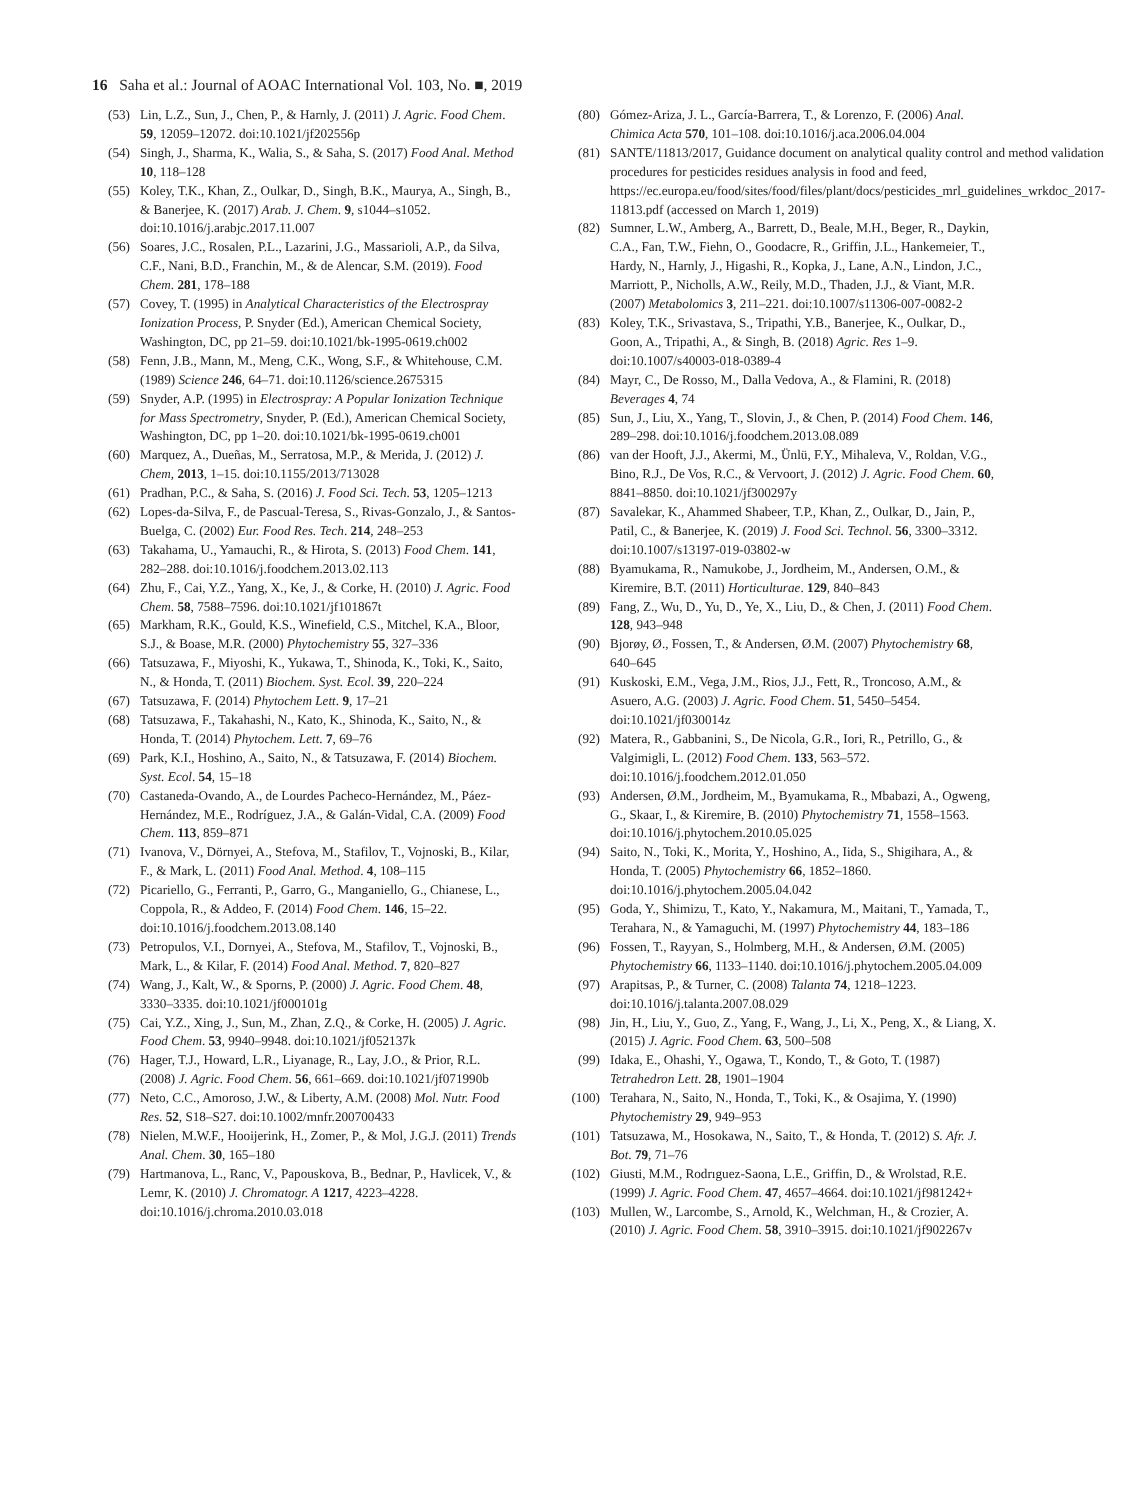16 Saha et al.: Journal of AOAC International Vol. 103, No. ■, 2019
(53) Lin, L.Z., Sun, J., Chen, P., & Harnly, J. (2011) J. Agric. Food Chem. 59, 12059–12072. doi:10.1021/jf202556p
(54) Singh, J., Sharma, K., Walia, S., & Saha, S. (2017) Food Anal. Method 10, 118–128
(55) Koley, T.K., Khan, Z., Oulkar, D., Singh, B.K., Maurya, A., Singh, B., & Banerjee, K. (2017) Arab. J. Chem. 9, s1044–s1052. doi:10.1016/j.arabjc.2017.11.007
(56) Soares, J.C., Rosalen, P.L., Lazarini, J.G., Massarioli, A.P., da Silva, C.F., Nani, B.D., Franchin, M., & de Alencar, S.M. (2019). Food Chem. 281, 178–188
(57) Covey, T. (1995) in Analytical Characteristics of the Electrospray Ionization Process, P. Snyder (Ed.), American Chemical Society, Washington, DC, pp 21–59. doi:10.1021/bk-1995-0619.ch002
(58) Fenn, J.B., Mann, M., Meng, C.K., Wong, S.F., & Whitehouse, C.M. (1989) Science 246, 64–71. doi:10.1126/science.2675315
(59) Snyder, A.P. (1995) in Electrospray: A Popular Ionization Technique for Mass Spectrometry, Snyder, P. (Ed.), American Chemical Society, Washington, DC, pp 1–20. doi:10.1021/bk-1995-0619.ch001
(60) Marquez, A., Dueñas, M., Serratosa, M.P., & Merida, J. (2012) J. Chem, 2013, 1–15. doi:10.1155/2013/713028
(61) Pradhan, P.C., & Saha, S. (2016) J. Food Sci. Tech. 53, 1205–1213
(62) Lopes-da-Silva, F., de Pascual-Teresa, S., Rivas-Gonzalo, J., & Santos-Buelga, C. (2002) Eur. Food Res. Tech. 214, 248–253
(63) Takahama, U., Yamauchi, R., & Hirota, S. (2013) Food Chem. 141, 282–288. doi:10.1016/j.foodchem.2013.02.113
(64) Zhu, F., Cai, Y.Z., Yang, X., Ke, J., & Corke, H. (2010) J. Agric. Food Chem. 58, 7588–7596. doi:10.1021/jf101867t
(65) Markham, R.K., Gould, K.S., Winefield, C.S., Mitchel, K.A., Bloor, S.J., & Boase, M.R. (2000) Phytochemistry 55, 327–336
(66) Tatsuzawa, F., Miyoshi, K., Yukawa, T., Shinoda, K., Toki, K., Saito, N., & Honda, T. (2011) Biochem. Syst. Ecol. 39, 220–224
(67) Tatsuzawa, F. (2014) Phytochem Lett. 9, 17–21
(68) Tatsuzawa, F., Takahashi, N., Kato, K., Shinoda, K., Saito, N., & Honda, T. (2014) Phytochem. Lett. 7, 69–76
(69) Park, K.I., Hoshino, A., Saito, N., & Tatsuzawa, F. (2014) Biochem. Syst. Ecol. 54, 15–18
(70) Castaneda-Ovando, A., de Lourdes Pacheco-Hernández, M., Páez-Hernández, M.E., Rodríguez, J.A., & Galán-Vidal, C.A. (2009) Food Chem. 113, 859–871
(71) Ivanova, V., Dörnyei, A., Stefova, M., Stafilov, T., Vojnoski, B., Kilar, F., & Mark, L. (2011) Food Anal. Method. 4, 108–115
(72) Picariello, G., Ferranti, P., Garro, G., Manganiello, G., Chianese, L., Coppola, R., & Addeo, F. (2014) Food Chem. 146, 15–22. doi:10.1016/j.foodchem.2013.08.140
(73) Petropulos, V.I., Dornyei, A., Stefova, M., Stafilov, T., Vojnoski, B., Mark, L., & Kilar, F. (2014) Food Anal. Method. 7, 820–827
(74) Wang, J., Kalt, W., & Sporns, P. (2000) J. Agric. Food Chem. 48, 3330–3335. doi:10.1021/jf000101g
(75) Cai, Y.Z., Xing, J., Sun, M., Zhan, Z.Q., & Corke, H. (2005) J. Agric. Food Chem. 53, 9940–9948. doi:10.1021/jf052137k
(76) Hager, T.J., Howard, L.R., Liyanage, R., Lay, J.O., & Prior, R.L. (2008) J. Agric. Food Chem. 56, 661–669. doi:10.1021/jf071990b
(77) Neto, C.C., Amoroso, J.W., & Liberty, A.M. (2008) Mol. Nutr. Food Res. 52, S18–S27. doi:10.1002/mnfr.200700433
(78) Nielen, M.W.F., Hooijerink, H., Zomer, P., & Mol, J.G.J. (2011) Trends Anal. Chem. 30, 165–180
(79) Hartmanova, L., Ranc, V., Papouskova, B., Bednar, P., Havlicek, V., & Lemr, K. (2010) J. Chromatogr. A 1217, 4223–4228. doi:10.1016/j.chroma.2010.03.018
(80) Gómez-Ariza, J. L., García-Barrera, T., & Lorenzo, F. (2006) Anal. Chimica Acta 570, 101–108. doi:10.1016/j.aca.2006.04.004
(81) SANTE/11813/2017, Guidance document on analytical quality control and method validation procedures for pesticides residues analysis in food and feed, https://ec.europa.eu/food/sites/food/files/plant/docs/pesticides_mrl_guidelines_wrkdoc_2017-11813.pdf (accessed on March 1, 2019)
(82) Sumner, L.W., Amberg, A., Barrett, D., Beale, M.H., Beger, R., Daykin, C.A., Fan, T.W., Fiehn, O., Goodacre, R., Griffin, J.L., Hankemeier, T., Hardy, N., Harnly, J., Higashi, R., Kopka, J., Lane, A.N., Lindon, J.C., Marriott, P., Nicholls, A.W., Reily, M.D., Thaden, J.J., & Viant, M.R. (2007) Metabolomics 3, 211–221. doi:10.1007/s11306-007-0082-2
(83) Koley, T.K., Srivastava, S., Tripathi, Y.B., Banerjee, K., Oulkar, D., Goon, A., Tripathi, A., & Singh, B. (2018) Agric. Res 1–9. doi:10.1007/s40003-018-0389-4
(84) Mayr, C., De Rosso, M., Dalla Vedova, A., & Flamini, R. (2018) Beverages 4, 74
(85) Sun, J., Liu, X., Yang, T., Slovin, J., & Chen, P. (2014) Food Chem. 146, 289–298. doi:10.1016/j.foodchem.2013.08.089
(86) van der Hooft, J.J., Akermi, M., Ünlü, F.Y., Mihaleva, V., Roldan, V.G., Bino, R.J., De Vos, R.C., & Vervoort, J. (2012) J. Agric. Food Chem. 60, 8841–8850. doi:10.1021/jf300297y
(87) Savalekar, K., Ahammed Shabeer, T.P., Khan, Z., Oulkar, D., Jain, P., Patil, C., & Banerjee, K. (2019) J. Food Sci. Technol. 56, 3300–3312. doi:10.1007/s13197-019-03802-w
(88) Byamukama, R., Namukobe, J., Jordheim, M., Andersen, O.M., & Kiremire, B.T. (2011) Horticulturae. 129, 840–843
(89) Fang, Z., Wu, D., Yu, D., Ye, X., Liu, D., & Chen, J. (2011) Food Chem. 128, 943–948
(90) Bjorøy, Ø., Fossen, T., & Andersen, Ø.M. (2007) Phytochemistry 68, 640–645
(91) Kuskoski, E.M., Vega, J.M., Rios, J.J., Fett, R., Troncoso, A.M., & Asuero, A.G. (2003) J. Agric. Food Chem. 51, 5450–5454. doi:10.1021/jf030014z
(92) Matera, R., Gabbanini, S., De Nicola, G.R., Iori, R., Petrillo, G., & Valgimigli, L. (2012) Food Chem. 133, 563–572. doi:10.1016/j.foodchem.2012.01.050
(93) Andersen, Ø.M., Jordheim, M., Byamukama, R., Mbabazi, A., Ogweng, G., Skaar, I., & Kiremire, B. (2010) Phytochemistry 71, 1558–1563. doi:10.1016/j.phytochem.2010.05.025
(94) Saito, N., Toki, K., Morita, Y., Hoshino, A., Iida, S., Shigihara, A., & Honda, T. (2005) Phytochemistry 66, 1852–1860. doi:10.1016/j.phytochem.2005.04.042
(95) Goda, Y., Shimizu, T., Kato, Y., Nakamura, M., Maitani, T., Yamada, T., Terahara, N., & Yamaguchi, M. (1997) Phytochemistry 44, 183–186
(96) Fossen, T., Rayyan, S., Holmberg, M.H., & Andersen, Ø.M. (2005) Phytochemistry 66, 1133–1140. doi:10.1016/j.phytochem.2005.04.009
(97) Arapitsas, P., & Turner, C. (2008) Talanta 74, 1218–1223. doi:10.1016/j.talanta.2007.08.029
(98) Jin, H., Liu, Y., Guo, Z., Yang, F., Wang, J., Li, X., Peng, X., & Liang, X. (2015) J. Agric. Food Chem. 63, 500–508
(99) Idaka, E., Ohashi, Y., Ogawa, T., Kondo, T., & Goto, T. (1987) Tetrahedron Lett. 28, 1901–1904
(100) Terahara, N., Saito, N., Honda, T., Toki, K., & Osajima, Y. (1990) Phytochemistry 29, 949–953
(101) Tatsuzawa, M., Hosokawa, N., Saito, T., & Honda, T. (2012) S. Afr. J. Bot. 79, 71–76
(102) Giusti, M.M., Rodrıguez-Saona, L.E., Griffin, D., & Wrolstad, R.E. (1999) J. Agric. Food Chem. 47, 4657–4664. doi:10.1021/jf981242+
(103) Mullen, W., Larcombe, S., Arnold, K., Welchman, H., & Crozier, A. (2010) J. Agric. Food Chem. 58, 3910–3915. doi:10.1021/jf902267v